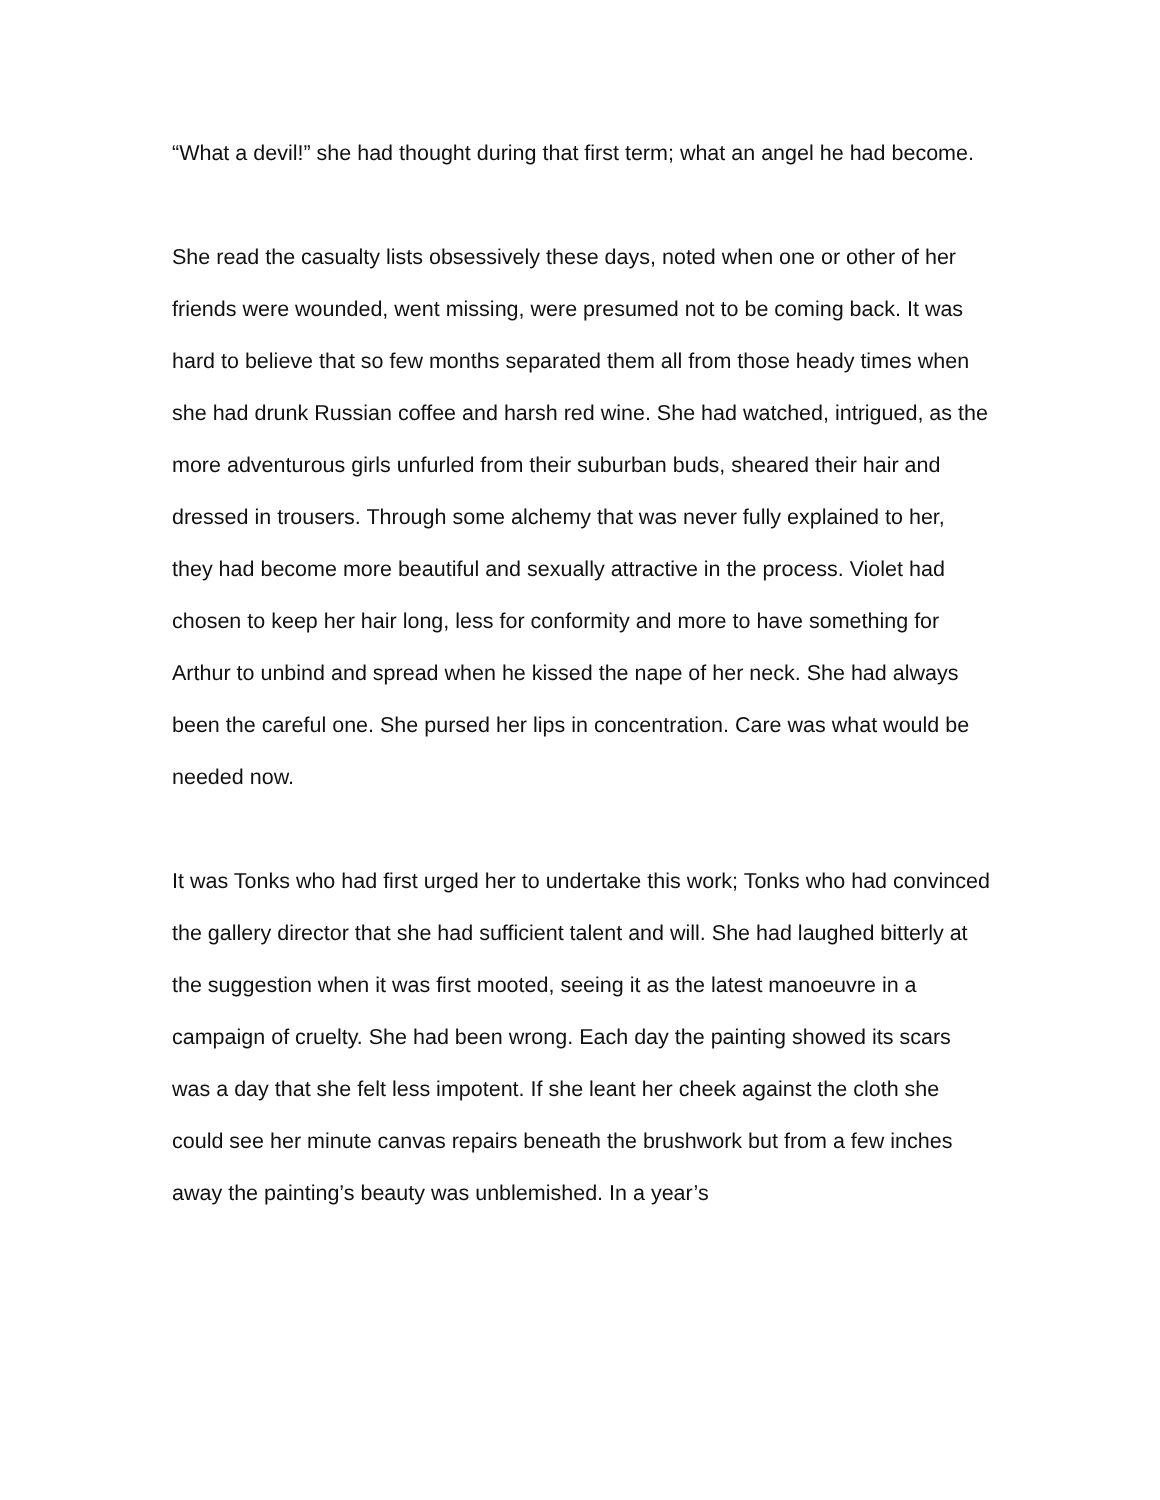“What a devil!” she had thought during that first term; what an angel he had become.
She read the casualty lists obsessively these days, noted when one or other of her friends were wounded, went missing, were presumed not to be coming back. It was hard to believe that so few months separated them all from those heady times when she had drunk Russian coffee and harsh red wine. She had watched, intrigued, as the more adventurous girls unfurled from their suburban buds, sheared their hair and dressed in trousers. Through some alchemy that was never fully explained to her, they had become more beautiful and sexually attractive in the process. Violet had chosen to keep her hair long, less for conformity and more to have something for Arthur to unbind and spread when he kissed the nape of her neck. She had always been the careful one. She pursed her lips in concentration. Care was what would be needed now.
It was Tonks who had first urged her to undertake this work; Tonks who had convinced the gallery director that she had sufficient talent and will. She had laughed bitterly at the suggestion when it was first mooted, seeing it as the latest manoeuvre in a campaign of cruelty. She had been wrong. Each day the painting showed its scars was a day that she felt less impotent. If she leant her cheek against the cloth she could see her minute canvas repairs beneath the brushwork but from a few inches away the painting’s beauty was unblemished. In a year’s